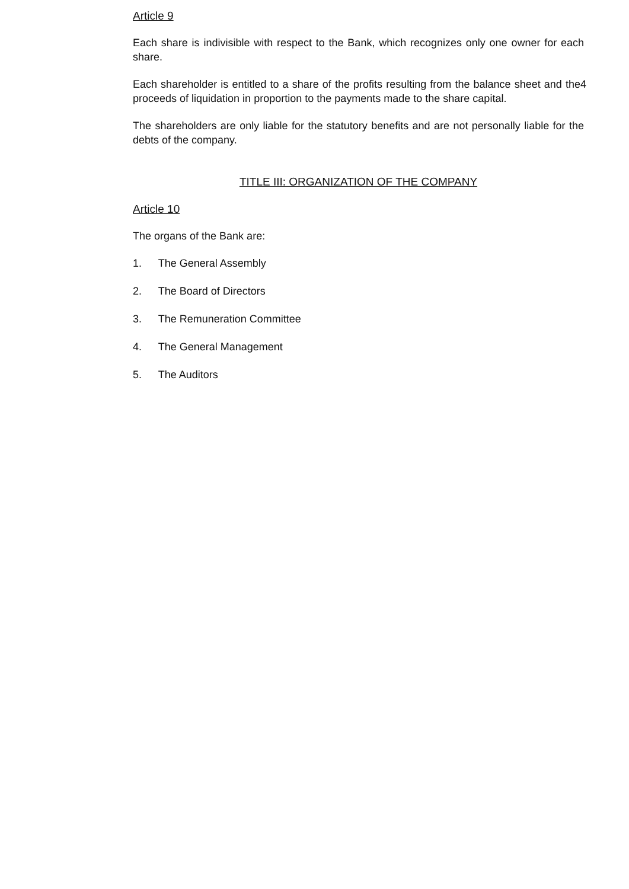Article 9
Each share is indivisible with respect to the Bank, which recognizes only one owner for each share.
Each shareholder is entitled to a share of the profits resulting from the balance sheet and 4 the proceeds of liquidation in proportion to the payments made to the share capital.
The shareholders are only liable for the statutory benefits and are not personally liable for the debts of the company.
TITLE III: ORGANIZATION OF THE COMPANY
Article 10
The organs of the Bank are:
1. The General Assembly
2. The Board of Directors
3. The Remuneration Committee
4. The General Management
5. The Auditors